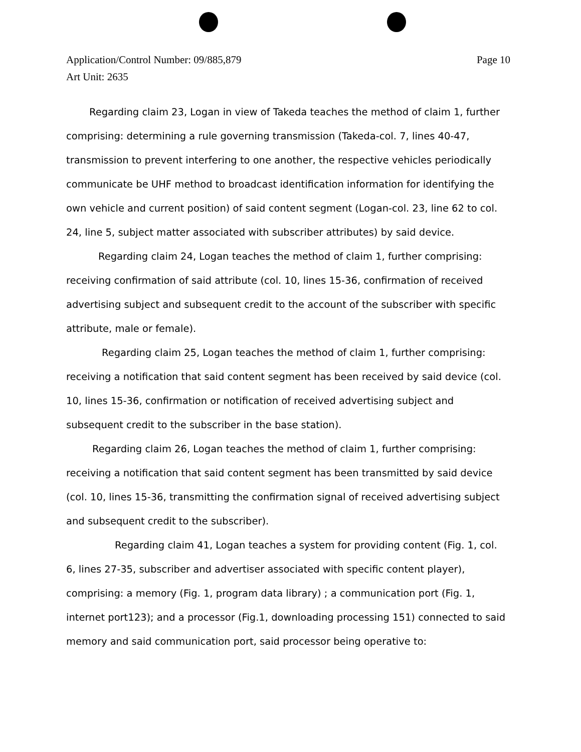Page 10 Application/Control Number: 09/885,879
Art Unit: 2635
Regarding claim 23, Logan in view of Takeda teaches the method of claim 1, further comprising: determining a rule governing transmission (Takeda-col. 7, lines 40-47, transmission to prevent interfering to one another, the respective vehicles periodically communicate be UHF method to broadcast identification information for identifying the own vehicle and current position) of said content segment (Logan-col. 23, line 62 to col. 24, line 5, subject matter associated with subscriber attributes) by said device.
Regarding claim 24, Logan teaches the method of claim 1, further comprising: receiving confirmation of said attribute (col. 10, lines 15-36, confirmation of received advertising subject and subsequent credit to the account of the subscriber with specific attribute, male or female).
Regarding claim 25, Logan teaches the method of claim 1, further comprising: receiving a notification that said content segment has been received by said device (col. 10, lines 15-36, confirmation or notification of received advertising subject and subsequent credit to the subscriber in the base station).
Regarding claim 26, Logan teaches the method of claim 1, further comprising: receiving a notification that said content segment has been transmitted by said device (col. 10, lines 15-36, transmitting the confirmation signal of received advertising subject and subsequent credit to the subscriber).
Regarding claim 41, Logan teaches a system for providing content (Fig. 1, col. 6, lines 27-35, subscriber and advertiser associated with specific content player), comprising: a memory (Fig. 1, program data library) ; a communication port (Fig. 1, internet port123); and a processor (Fig.1, downloading processing 151) connected to said memory and said communication port, said processor being operative to: